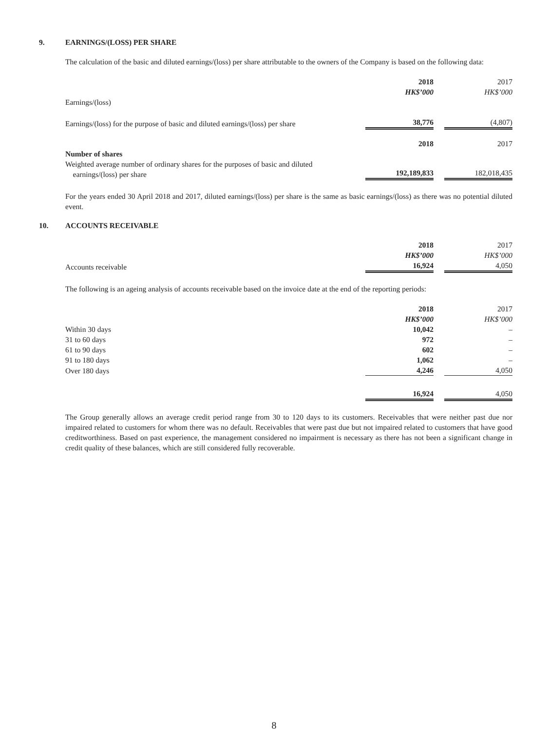9. EARNINGS/(LOSS) PER SHARE
The calculation of the basic and diluted earnings/(loss) per share attributable to the owners of the Company is based on the following data:
| | 2018 | | 2017 |
| | HK$’000 | | HK$’000 |
| Earnings/(loss) | | | |
| Earnings/(loss) for the purpose of basic and diluted earnings/(loss) per share | 38,776 | | (4,807) |
| | 2018 | | 2017 |
| Number of shares | | | |
| Weighted average number of ordinary shares for the purposes of basic and diluted earnings/(loss) per share | 192,189,833 | | 182,018,435 |
For the years ended 30 April 2018 and 2017, diluted earnings/(loss) per share is the same as basic earnings/(loss) as there was no potential diluted event.
10. ACCOUNTS RECEIVABLE
| | 2018 | | 2017 |
| | HK$’000 | | HK$’000 |
| Accounts receivable | 16,924 | | 4,050 |
The following is an ageing analysis of accounts receivable based on the invoice date at the end of the reporting periods:
| | 2018 | | 2017 |
| | HK$’000 | | HK$’000 |
| Within 30 days | 10,042 | | – |
| 31 to 60 days | 972 | | – |
| 61 to 90 days | 602 | | – |
| 91 to 180 days | 1,062 | | – |
| Over 180 days | 4,246 | | 4,050 |
| | 16,924 | | 4,050 |
The Group generally allows an average credit period range from 30 to 120 days to its customers. Receivables that were neither past due nor impaired related to customers for whom there was no default. Receivables that were past due but not impaired related to customers that have good creditworthiness. Based on past experience, the management considered no impairment is necessary as there has not been a significant change in credit quality of these balances, which are still considered fully recoverable.
8